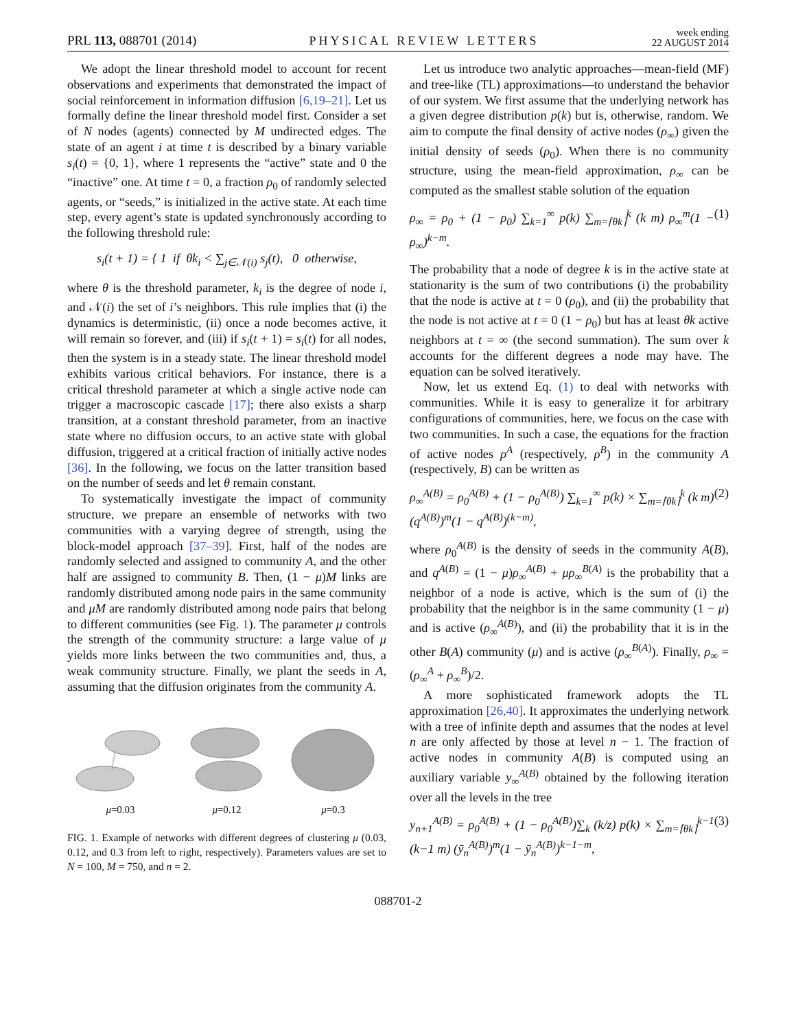PRL 113, 088701 (2014) PHYSICAL REVIEW LETTERS week ending
22 AUGUST 2014
We adopt the linear threshold model to account for recent observations and experiments that demonstrated the impact of social reinforcement in information diffusion [6,19–21]. Let us formally define the linear threshold model first. Consider a set of N nodes (agents) connected by M undirected edges. The state of an agent i at time t is described by a binary variable s<sub>i</sub>(t) = {0, 1}, where 1 represents the “active” state and 0 the “inactive” one. At time t = 0, a fraction ρ<sub>0</sub> of randomly selected agents, or “seeds,” is initialized in the active state. At each time step, every agent’s state is updated synchronously according to the following threshold rule:
s<sub>i</sub>(t + 1) = { 1 if θk<sub>i</sub> < ∑<sub>j∈𝒩(i)</sub> s<sub>j</sub>(t), 0 otherwise,
where θ is the threshold parameter, k<sub>i</sub> is the degree of node i, and 𝒩(i) the set of i’s neighbors. This rule implies that (i) the dynamics is deterministic, (ii) once a node becomes active, it will remain so forever, and (iii) if s<sub>i</sub>(t + 1) = s<sub>i</sub>(t) for all nodes, then the system is in a steady state. The linear threshold model exhibits various critical behaviors. For instance, there is a critical threshold parameter at which a single active node can trigger a macroscopic cascade [17]; there also exists a sharp transition, at a constant threshold parameter, from an inactive state where no diffusion occurs, to an active state with global diffusion, triggered at a critical fraction of initially active nodes [36]. In the following, we focus on the latter transition based on the number of seeds and let θ remain constant.
To systematically investigate the impact of community structure, we prepare an ensemble of networks with two communities with a varying degree of strength, using the block-model approach [37–39]. First, half of the nodes are randomly selected and assigned to community A, and the other half are assigned to community B. Then, (1 − μ)M links are randomly distributed among node pairs in the same community and μM are randomly distributed among node pairs that belong to different communities (see Fig. 1). The parameter μ controls the strength of the community structure: a large value of μ yields more links between the two communities and, thus, a weak community structure. Finally, we plant the seeds in A, assuming that the diffusion originates from the community A.
μ=0.03
μ=0.12
μ=0.3
FIG. 1. Example of networks with different degrees of clustering μ (0.03, 0.12, and 0.3 from left to right, respectively). Parameters values are set to N = 100, M = 750, and n = 2.
Let us introduce two analytic approaches—mean-field (MF) and tree-like (TL) approximations—to understand the behavior of our system. We first assume that the underlying network has a given degree distribution p(k) but is, otherwise, random. We aim to compute the final density of active nodes (ρ<sub>∞</sub>) given the initial density of seeds (ρ<sub>0</sub>). When there is no community structure, using the mean-field approximation, ρ<sub>∞</sub> can be computed as the smallest stable solution of the equation
ρ<sub>∞</sub> = ρ<sub>0</sub> + (1 − ρ<sub>0</sub>) ∑<sub>k=1</sub><sup>∞</sup> p(k) ∑<sub>m=⌈θk⌉</sub><sup>k</sup> (k m) ρ<sub>∞</sub><sup>m</sup>(1 − ρ<sub>∞</sub>)<sup>k−m</sup>. (1)
The probability that a node of degree k is in the active state at stationarity is the sum of two contributions (i) the probability that the node is active at t = 0 (ρ<sub>0</sub>), and (ii) the probability that the node is not active at t = 0 (1 − ρ<sub>0</sub>) but has at least θk active neighbors at t = ∞ (the second summation). The sum over k accounts for the different degrees a node may have. The equation can be solved iteratively.
Now, let us extend Eq. (1) to deal with networks with communities. While it is easy to generalize it for arbitrary configurations of communities, here, we focus on the case with two communities. In such a case, the equations for the fraction of active nodes ρ<sup>A</sup> (respectively, ρ<sup>B</sup>) in the community A (respectively, B) can be written as
ρ<sub>∞</sub><sup>A(B)</sup> = ρ<sub>0</sub><sup>A(B)</sup> + (1 − ρ<sub>0</sub><sup>A(B)</sup>) ∑<sub>k=1</sub><sup>∞</sup> p(k) × ∑<sub>m=⌈θk⌉</sub><sup>k</sup> (k m) (q<sup>A(B)</sup>)<sup>m</sup>(1 − q<sup>A(B)</sup>)<sup>(k−m)</sup>, (2)
where ρ<sub>0</sub><sup>A(B)</sup> is the density of seeds in the community A(B), and q<sup>A(B)</sup> = (1 − μ)ρ<sub>∞</sub><sup>A(B)</sup> + μρ<sub>∞</sub><sup>B(A)</sup> is the probability that a neighbor of a node is active, which is the sum of (i) the probability that the neighbor is in the same community (1 − μ) and is active (ρ<sub>∞</sub><sup>A(B)</sup>), and (ii) the probability that it is in the other B(A) community (μ) and is active (ρ<sub>∞</sub><sup>B(A)</sup>). Finally, ρ<sub>∞</sub> = (ρ<sub>∞</sub><sup>A</sup> + ρ<sub>∞</sub><sup>B</sup>)/2.
A more sophisticated framework adopts the TL approximation [26,40]. It approximates the underlying network with a tree of infinite depth and assumes that the nodes at level n are only affected by those at level n − 1. The fraction of active nodes in community A(B) is computed using an auxiliary variable y<sub>∞</sub><sup>A(B)</sup> obtained by the following iteration over all the levels in the tree
y<sub>n+1</sub><sup>A(B)</sup> = ρ<sub>0</sub><sup>A(B)</sup> + (1 − ρ<sub>0</sub><sup>A(B)</sup>)∑<sub>k</sub> (k/z) p(k) × ∑<sub>m=⌈θk⌉</sub><sup>k−1</sup> (k−1 m) (ȳ<sub>n</sub><sup>A(B)</sup>)<sup>m</sup>(1 − ȳ<sub>n</sub><sup>A(B)</sup>)<sup>k−1−m</sup>, (3)
088701-2